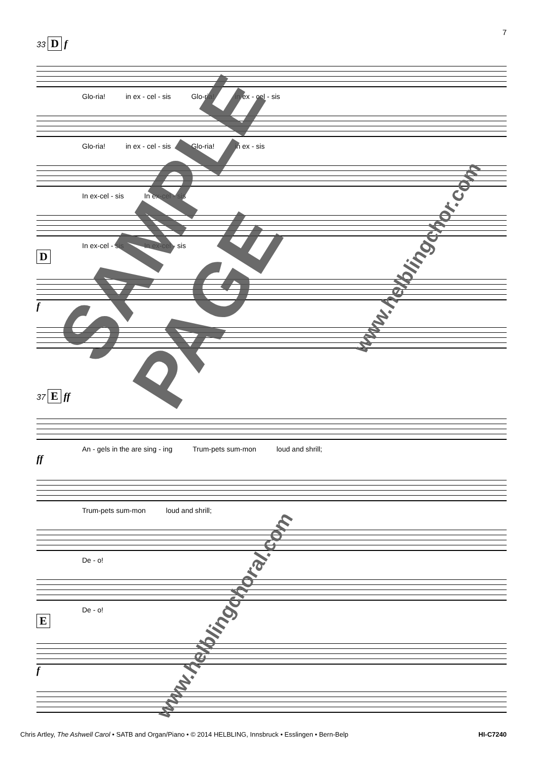7
33 D f
Glo-ria! in ex - cel - sis Glo-ria! in ex - cel - sis
Glo-ria! in ex - cel - sis Glo-ria! in ex - sis
In ex-cel - sis In ex-cel - sis
In ex-cel - sis In ex-cel - sis
D
f
37 E ff
An - gels in the are sing - ing Trum-pets sum-mon loud and shrill;
ff
Trum-pets sum-mon loud and shrill;
De - o!
De - o!
E
f
SAMPLE PAGE
www.helblingchoral.com
www.helblingchor.com
Chris Artley, The Ashwell Carol • SATB and Organ/Piano • © 2014 HELBLING, Innsbruck • Esslingen • Bern-Belp HI-C7240